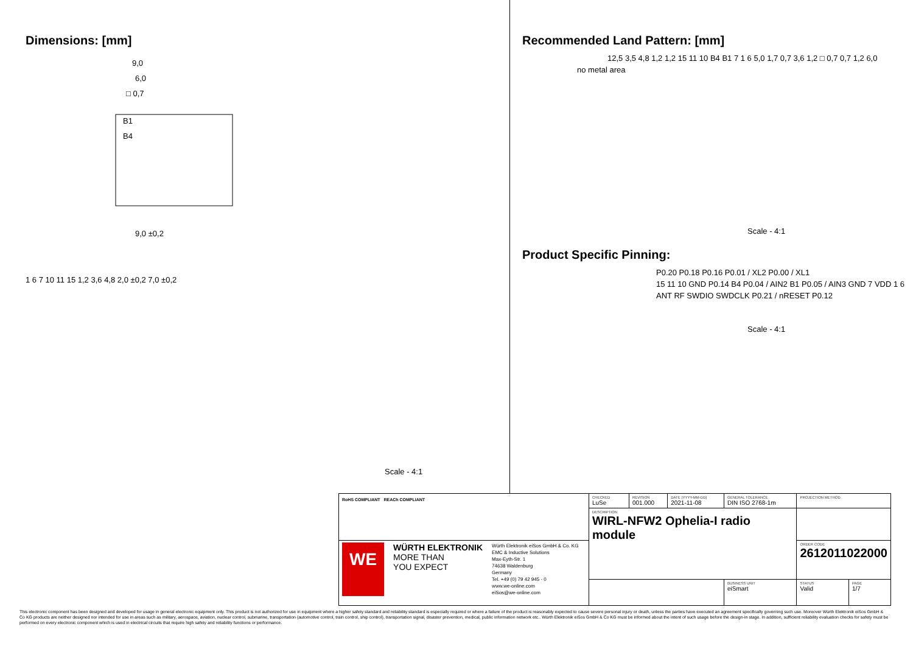Dimensions: [mm]
9,0
6,0
□ 0,7
B1
B4
9,0 ±0,2
1 6 7 10 11 15 1,2 3,6 4,8 2,0 ±0,2 7,0 ±0,2
Scale - 4:1
Recommended Land Pattern: [mm]
12,5 3,5 4,8 1,2 1,2 15 11 10 B4 B1 7 1 6 5,0 1,7 0,7 3,6 1,2 □ 0,7 0,7 1,2 6,0
no metal area
Scale - 4:1
Product Specific Pinning:
P0.20 P0.18 P0.16 P0.01 / XL2 P0.00 / XL1
15 11 10 GND P0.14 B4 P0.04 / AIN2 B1 P0.05 / AIN3 GND 7 VDD 1 6
ANT RF SWDIO SWDCLK P0.21 / nRESET P0.12
Scale - 4:1
| RoHS COMPLIANT REACh COMPLIANT | CHECKED LuSe | REVISION 001.000 | DATE (YYYY-MM-DD) 2021-11-08 | GENERAL TOLERANCE DIN ISO 2768-1m | PROJECTION METHOD | |
| | DESCRIPTION WIRL-NFW2 Ophelia-I radio module | | | | | |
| WE WÜRTH ELEKTRONIK MORE THAN YOU EXPECT Würth Elektronik eiSos GmbH & Co. KG EMC & Inductive Solutions Max-Eyth-Str. 1 74638 Waldenburg Germany Tel. +49 (0) 79 42 945 - 0 www.we-online.com eiSos@we-online.com | | | | | ORDER CODE 2612011022000 | |
| | | | | BUSINESS UNIT eiSmart | STATUS Valid | PAGE 1/7 |
This electronic component has been designed and developed for usage in general electronic equipment only. This product is not authorized for use in equipment where a higher safety standard and reliability standard is especially required or where a failure of the product is reasonably expected to cause severe personal injury or death, unless the parties have executed an agreement specifically governing such use. Moreover Würth Elektronik eiSos GmbH & Co KG products are neither designed nor intended for use in areas such as military, aerospace, aviation, nuclear control, submarine, transportation (automotive control, train control, ship control), transportation signal, disaster prevention, medical, public information network etc.. Würth Elektronik eiSos GmbH & Co KG must be informed about the intent of such usage before the design-in stage. In addition, sufficient reliability evaluation checks for safety must be performed on every electronic component which is used in electrical circuits that require high safety and reliability functions or performance.